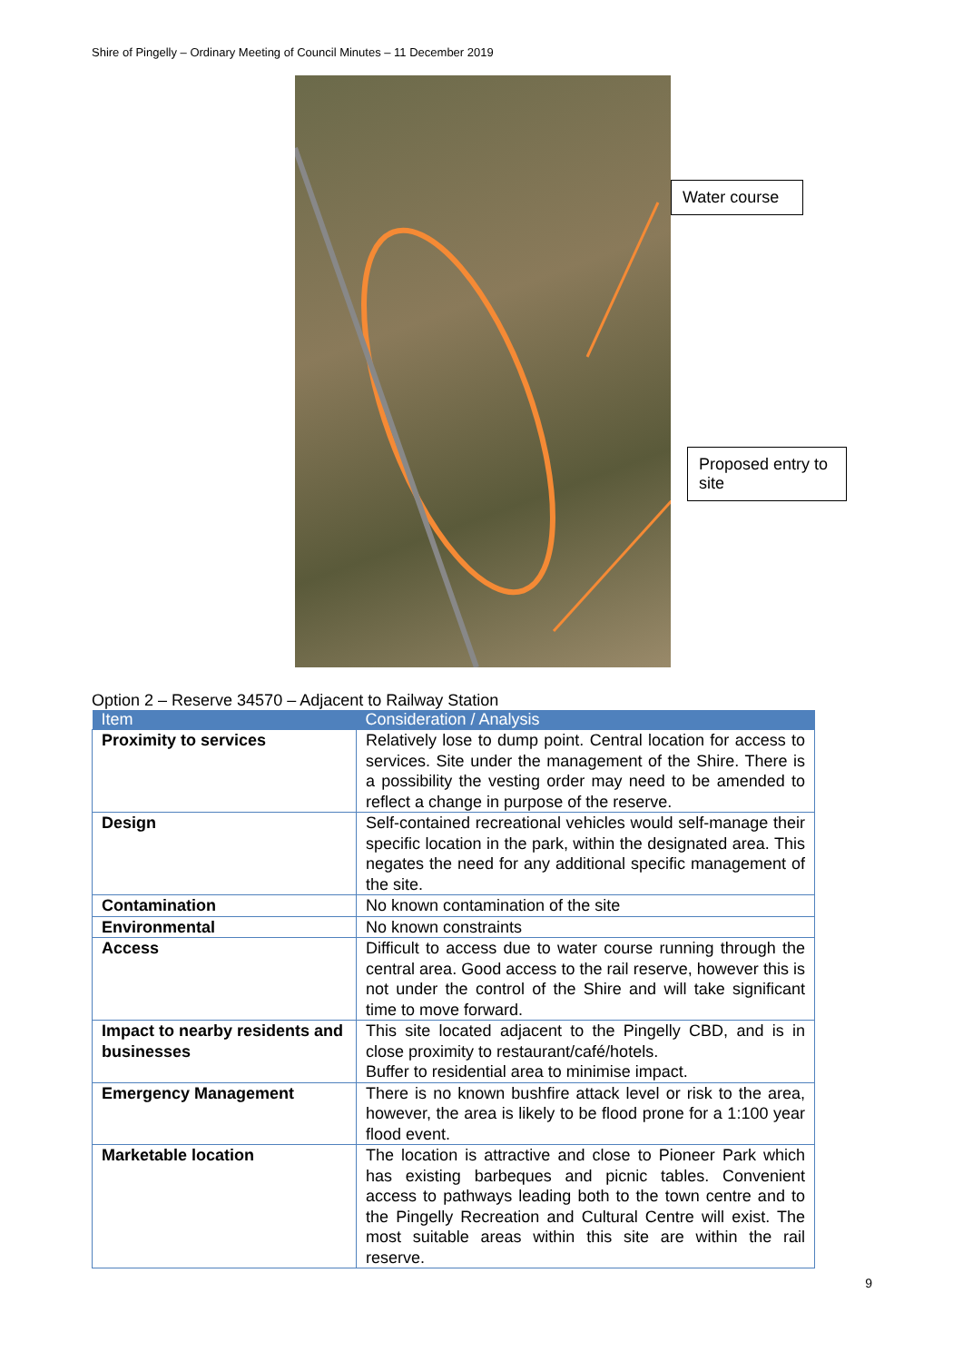Shire of Pingelly – Ordinary Meeting of Council Minutes – 11 December 2019
Water course
Proposed entry to site
Option 2 – Reserve 34570 – Adjacent to Railway Station
| Item | Consideration / Analysis |
| --- | --- |
| Proximity to services | Relatively lose to dump point. Central location for access to services. Site under the management of the Shire. There is a possibility the vesting order may need to be amended to reflect a change in purpose of the reserve. |
| Design | Self-contained recreational vehicles would self-manage their specific location in the park, within the designated area. This negates the need for any additional specific management of the site. |
| Contamination | No known contamination of the site |
| Environmental | No known constraints |
| Access | Difficult to access due to water course running through the central area. Good access to the rail reserve, however this is not under the control of the Shire and will take significant time to move forward. |
| Impact to nearby residents and businesses | This site located adjacent to the Pingelly CBD, and is in close proximity to restaurant/café/hotels. Buffer to residential area to minimise impact. |
| Emergency Management | There is no known bushfire attack level or risk to the area, however, the area is likely to be flood prone for a 1:100 year flood event. |
| Marketable location | The location is attractive and close to Pioneer Park which has existing barbeques and picnic tables. Convenient access to pathways leading both to the town centre and to the Pingelly Recreation and Cultural Centre will exist. The most suitable areas within this site are within the rail reserve. |
9